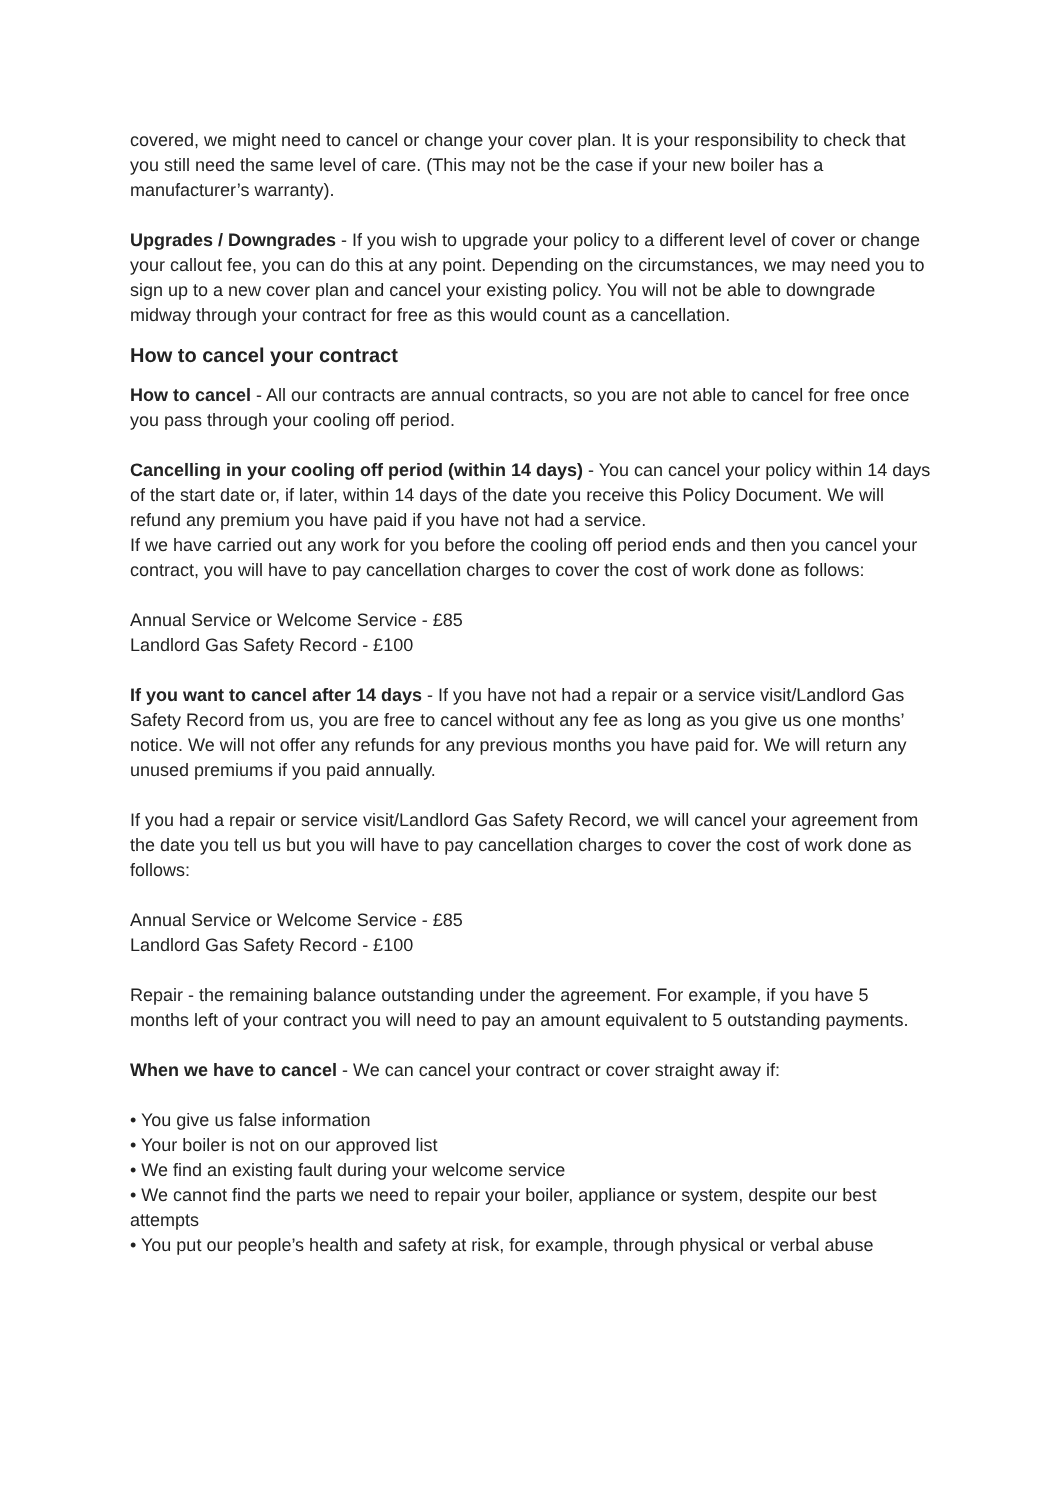covered, we might need to cancel or change your cover plan. It is your responsibility to check that you still need the same level of care. (This may not be the case if your new boiler has a manufacturer’s warranty).
Upgrades / Downgrades - If you wish to upgrade your policy to a different level of cover or change your callout fee, you can do this at any point. Depending on the circumstances, we may need you to sign up to a new cover plan and cancel your existing policy. You will not be able to downgrade midway through your contract for free as this would count as a cancellation.
How to cancel your contract
How to cancel - All our contracts are annual contracts, so you are not able to cancel for free once you pass through your cooling off period.
Cancelling in your cooling off period (within 14 days) - You can cancel your policy within 14 days of the start date or, if later, within 14 days of the date you receive this Policy Document. We will refund any premium you have paid if you have not had a service.
If we have carried out any work for you before the cooling off period ends and then you cancel your contract, you will have to pay cancellation charges to cover the cost of work done as follows:
Annual Service or Welcome Service - £85
Landlord Gas Safety Record - £100
If you want to cancel after 14 days - If you have not had a repair or a service visit/Landlord Gas Safety Record from us, you are free to cancel without any fee as long as you give us one months’ notice. We will not offer any refunds for any previous months you have paid for. We will return any unused premiums if you paid annually.
If you had a repair or service visit/Landlord Gas Safety Record, we will cancel your agreement from the date you tell us but you will have to pay cancellation charges to cover the cost of work done as follows:
Annual Service or Welcome Service - £85
Landlord Gas Safety Record - £100
Repair - the remaining balance outstanding under the agreement. For example, if you have 5 months left of your contract you will need to pay an amount equivalent to 5 outstanding payments.
When we have to cancel - We can cancel your contract or cover straight away if:
• You give us false information
• Your boiler is not on our approved list
• We find an existing fault during your welcome service
• We cannot find the parts we need to repair your boiler, appliance or system, despite our best attempts
• You put our people’s health and safety at risk, for example, through physical or verbal abuse